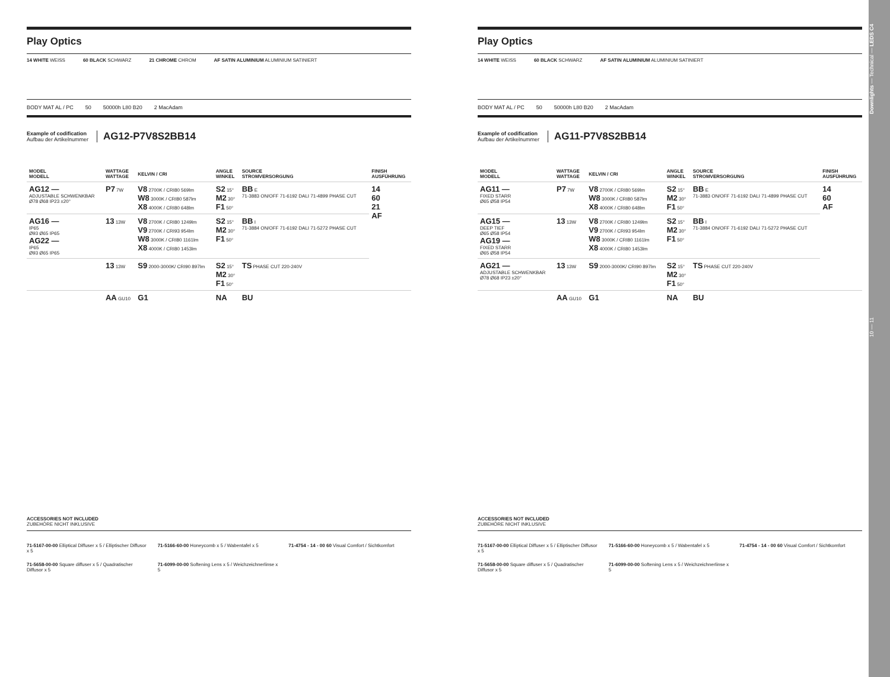Play Optics
14 WHITE WEISS 60 BLACK SCHWARZ 21 CHROME CHROM AF SATIN ALUMINIUM ALUMINIUM SATINIERT
BODY MAT AL / PC 50 50000h L80 B20 2 MacAdam
Example of codification
Aufbau der Artikelnummer
AG12-P7V8S2BB14
| MODEL MODELL | WATTAGE WATTAGE | KELVIN / CRI | ANGLE WINKEL | SOURCE STROMVERSORGUNG | FINISH AUSFÜHRUNG |
| --- | --- | --- | --- | --- | --- |
| AG12 — ADJUSTABLE SCHWENKBAR Ø78 Ø68 IP23 ±20° | P7 7W | V8 2700K / CRI80 569lm W8 3000K / CRI80 587lm X8 4000K / CRI80 648lm | S2 15° M2 30° F1 50° | BB E 71-3883 ON/OFF 71-6192 DALI 71-4899 PHASE CUT | 14 60 21 AF |
| AG16 — IP65 Ø93 Ø65 IP65 AG22 — IP65 Ø93 Ø65 IP65 | 13 13W | V8 2700K / CRI80 1249lm V9 2700K / CRI93 954lm W8 3000K / CRI80 1161lm X8 4000K / CRI80 1453lm | S2 15° M2 30° F1 50° | BB I 71-3884 ON/OFF 71-6192 DALI 71-5272 PHASE CUT | |
| | 13 13W | S9 2000-3000K/ CRI90 897lm | S2 15° M2 30° F1 50° | TS PHASE CUT 220-240V | |
| | AA GU10 | G1 | NA | BU | |
ACCESSORIES NOT INCLUDED
ZUBEHÖRE NICHT INKLUSIVE
71-5167-00-00 Elliptical Diffuser x 5 / Elliptischer Diffusor x 5
71-5166-60-00 Honeycomb x 5 / Wabentafel x 5
71-4754 - 14 - 00 60 Visual Comfort / Sichtkomfort
71-5658-00-00 Square diffuser x 5 / Quadratischer Diffusor x 5
71-6099-00-00 Softening Lens x 5 / Weichzeichnerlinse x 5
Play Optics
14 WHITE WEISS 60 BLACK SCHWARZ AF SATIN ALUMINIUM ALUMINIUM SATINIERT
BODY MAT AL / PC 50 50000h L80 B20 2 MacAdam
Example of codification
Aufbau der Artikelnummer
AG11-P7V8S2BB14
| MODEL MODELL | WATTAGE WATTAGE | KELVIN / CRI | ANGLE WINKEL | SOURCE STROMVERSORGUNG | FINISH AUSFÜHRUNG |
| --- | --- | --- | --- | --- | --- |
| AG11 — FIXED STARR Ø65 Ø58 IP54 | P7 7W | V8 2700K / CRI80 569lm W8 3000K / CRI80 587lm X8 4000K / CRI80 648lm | S2 15° M2 30° F1 50° | BB E 71-3883 ON/OFF 71-6192 DALI 71-4899 PHASE CUT | 14 60 AF |
| AG15 — DEEP TIEF Ø65 Ø58 IP54 AG19 — FIXED STARR Ø65 Ø58 IP54 | 13 13W | V8 2700K / CRI80 1249lm V9 2700K / CRI93 954lm W8 3000K / CRI80 1161lm X8 4000K / CRI80 1453lm | S2 15° M2 30° F1 50° | BB I 71-3884 ON/OFF 71-6192 DALI 71-5272 PHASE CUT | |
| AG21 — ADJUSTABLE SCHWENKBAR Ø78 Ø68 IP23 ±20° | 13 13W | S9 2000-3000K/ CRI90 897lm | S2 15° M2 30° F1 50° | TS PHASE CUT 220-240V | |
| | AA GU10 | G1 | NA | BU | |
ACCESSORIES NOT INCLUDED
ZUBEHÖRE NICHT INKLUSIVE
71-5167-00-00 Elliptical Diffuser x 5 / Elliptischer Diffusor x 5
71-5166-60-00 Honeycomb x 5 / Wabentafel x 5
71-4754 - 14 - 00 60 Visual Comfort / Sichtkomfort
71-5658-00-00 Square diffuser x 5 / Quadratischer Diffusor x 5
71-6099-00-00 Softening Lens x 5 / Weichzeichnerlinse x 5
10 — 11 Downlights — Technical — LEDS C4